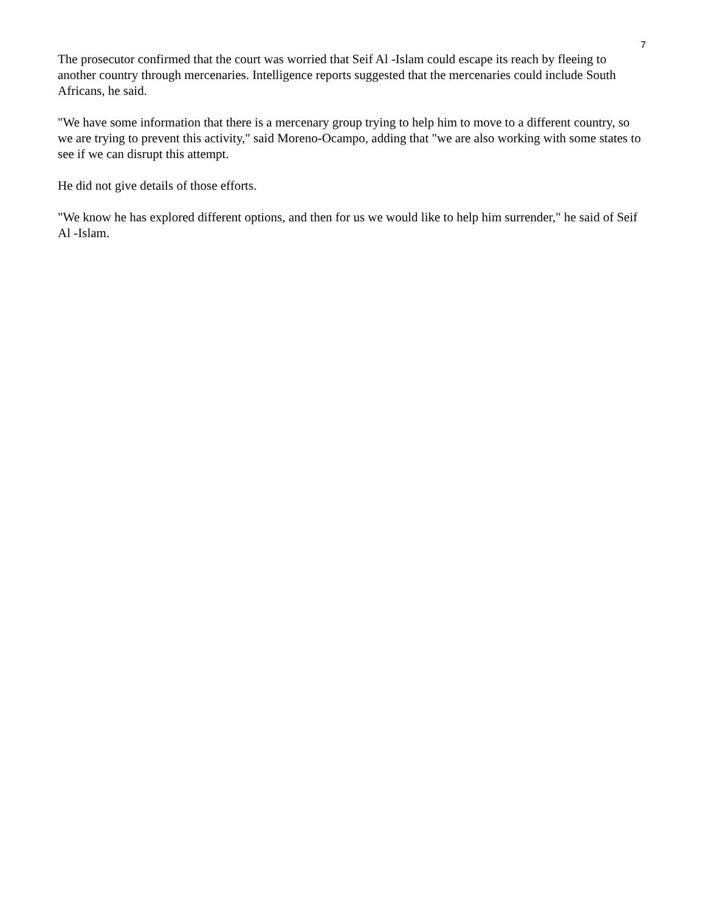7
The prosecutor confirmed that the court was worried that Seif Al -Islam could escape its reach by fleeing to another country through mercenaries. Intelligence reports suggested that the mercenaries could include South Africans, he said.
"We have some information that there is a mercenary group trying to help him to move to a different country, so we are trying to prevent this activity," said Moreno-Ocampo, adding that "we are also working with some states to see if we can disrupt this attempt.
He did not give details of those efforts.
"We know he has explored different options, and then for us we would like to help him surrender," he said of Seif Al -Islam.